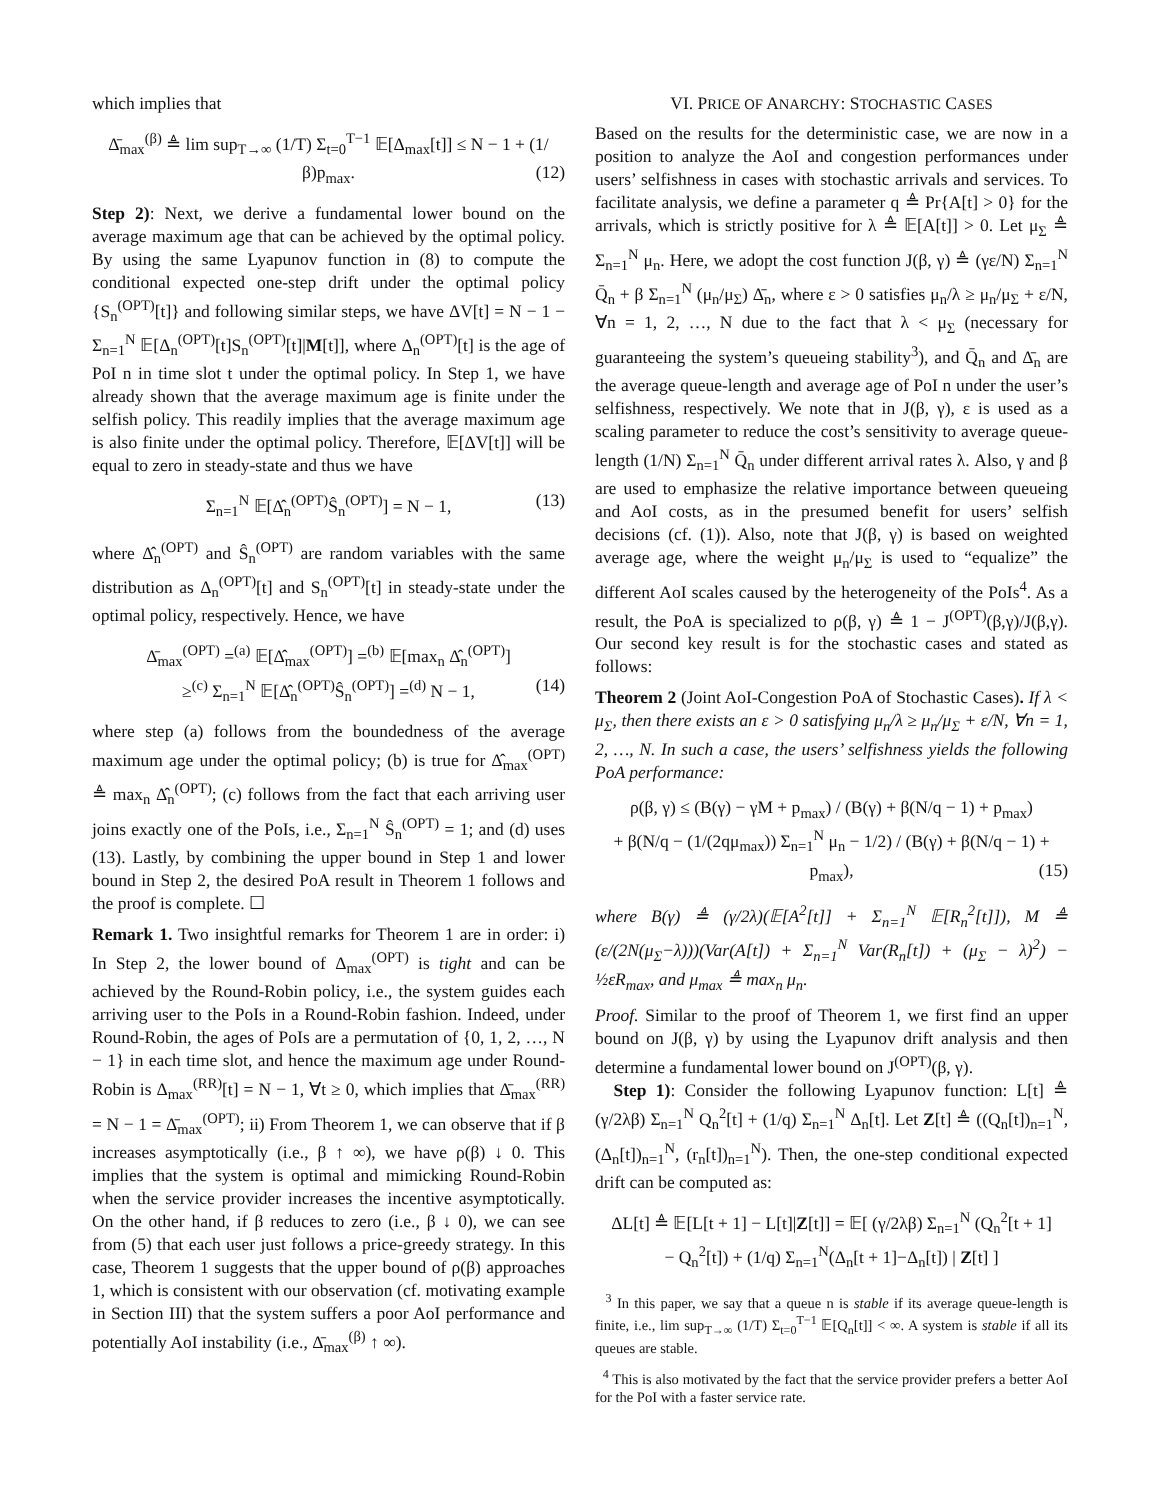which implies that
Δ̄<sub>max</sub><sup>(β)</sup> ≜ lim sup<sub>T→∞</sub> (1/T) Σ<sub>t=0</sub><sup>T−1</sup> 𝔼[Δ<sub>max</sub>[t]] ≤ N − 1 + (1/β)p<sub>max</sub>. (12)
Step 2): Next, we derive a fundamental lower bound on the average maximum age that can be achieved by the optimal policy. By using the same Lyapunov function in (8) to compute the conditional expected one-step drift under the optimal policy {S<sub>n</sub><sup>(OPT)</sup>[t]} and following similar steps, we have ΔV[t] = N − 1 − Σ<sub>n=1</sub><sup>N</sup> 𝔼[Δ<sub>n</sub><sup>(OPT)</sup>[t]S<sub>n</sub><sup>(OPT)</sup>[t]|M[t]], where Δ<sub>n</sub><sup>(OPT)</sup>[t] is the age of PoI n in time slot t under the optimal policy. In Step 1, we have already shown that the average maximum age is finite under the selfish policy. This readily implies that the average maximum age is also finite under the optimal policy. Therefore, 𝔼[ΔV[t]] will be equal to zero in steady-state and thus we have
Σ<sub>n=1</sub><sup>N</sup> 𝔼[Δ̂<sub>n</sub><sup>(OPT)</sup>Ŝ<sub>n</sub><sup>(OPT)</sup>] = N − 1, (13)
where Δ̂<sub>n</sub><sup>(OPT)</sup> and Ŝ<sub>n</sub><sup>(OPT)</sup> are random variables with the same distribution as Δ<sub>n</sub><sup>(OPT)</sup>[t] and S<sub>n</sub><sup>(OPT)</sup>[t] in steady-state under the optimal policy, respectively. Hence, we have
Δ̄<sub>max</sub><sup>(OPT)</sup> =<sup>(a)</sup> 𝔼[Δ̂<sub>max</sub><sup>(OPT)</sup>] =<sup>(b)</sup> 𝔼[max<sub>n</sub> Δ̂<sub>n</sub><sup>(OPT)</sup>]
≥<sup>(c)</sup> Σ<sub>n=1</sub><sup>N</sup> 𝔼[Δ̂<sub>n</sub><sup>(OPT)</sup>Ŝ<sub>n</sub><sup>(OPT)</sup>] =<sup>(d)</sup> N − 1, (14)
where step (a) follows from the boundedness of the average maximum age under the optimal policy; (b) is true for Δ̂<sub>max</sub><sup>(OPT)</sup> ≜ max<sub>n</sub> Δ̂<sub>n</sub><sup>(OPT)</sup>; (c) follows from the fact that each arriving user joins exactly one of the PoIs, i.e., Σ<sub>n=1</sub><sup>N</sup> Ŝ<sub>n</sub><sup>(OPT)</sup> = 1; and (d) uses (13). Lastly, by combining the upper bound in Step 1 and lower bound in Step 2, the desired PoA result in Theorem 1 follows and the proof is complete. ☐
Remark 1. Two insightful remarks for Theorem 1 are in order: i) In Step 2, the lower bound of Δ<sub>max</sub><sup>(OPT)</sup> is tight and can be achieved by the Round-Robin policy, i.e., the system guides each arriving user to the PoIs in a Round-Robin fashion. Indeed, under Round-Robin, the ages of PoIs are a permutation of {0, 1, 2, …, N − 1} in each time slot, and hence the maximum age under Round-Robin is Δ<sub>max</sub><sup>(RR)</sup>[t] = N − 1, ∀t ≥ 0, which implies that Δ̄<sub>max</sub><sup>(RR)</sup> = N − 1 = Δ̄<sub>max</sub><sup>(OPT)</sup>; ii) From Theorem 1, we can observe that if β increases asymptotically (i.e., β ↑ ∞), we have ρ(β) ↓ 0. This implies that the system is optimal and mimicking Round-Robin when the service provider increases the incentive asymptotically. On the other hand, if β reduces to zero (i.e., β ↓ 0), we can see from (5) that each user just follows a price-greedy strategy. In this case, Theorem 1 suggests that the upper bound of ρ(β) approaches 1, which is consistent with our observation (cf. motivating example in Section III) that the system suffers a poor AoI performance and potentially AoI instability (i.e., Δ̄<sub>max</sub><sup>(β)</sup> ↑ ∞).
VI. PRICE OF ANARCHY: STOCHASTIC CASES
Based on the results for the deterministic case, we are now in a position to analyze the AoI and congestion performances under users’ selfishness in cases with stochastic arrivals and services. To facilitate analysis, we define a parameter q ≜ Pr{A[t] > 0} for the arrivals, which is strictly positive for λ ≜ 𝔼[A[t]] > 0. Let μ<sub>Σ</sub> ≜ Σ<sub>n=1</sub><sup>N</sup> μ<sub>n</sub>. Here, we adopt the cost function J(β, γ) ≜ (γε/N) Σ<sub>n=1</sub><sup>N</sup> Q̄<sub>n</sub> + β Σ<sub>n=1</sub><sup>N</sup> (μ<sub>n</sub>/μ<sub>Σ</sub>) Δ̄<sub>n</sub>, where ε > 0 satisfies μ<sub>n</sub>/λ ≥ μ<sub>n</sub>/μ<sub>Σ</sub> + ε/N, ∀n = 1, 2, …, N due to the fact that λ < μ<sub>Σ</sub> (necessary for guaranteeing the system’s queueing stability<sup>3</sup>), and Q̄<sub>n</sub> and Δ̄<sub>n</sub> are the average queue-length and average age of PoI n under the user’s selfishness, respectively. We note that in J(β, γ), ε is used as a scaling parameter to reduce the cost’s sensitivity to average queue-length (1/N) Σ<sub>n=1</sub><sup>N</sup> Q̄<sub>n</sub> under different arrival rates λ. Also, γ and β are used to emphasize the relative importance between queueing and AoI costs, as in the presumed benefit for users’ selfish decisions (cf. (1)). Also, note that J(β, γ) is based on weighted average age, where the weight μ<sub>n</sub>/μ<sub>Σ</sub> is used to “equalize” the different AoI scales caused by the heterogeneity of the PoIs<sup>4</sup>. As a result, the PoA is specialized to ρ(β, γ) ≜ 1 − J<sup>(OPT)</sup>(β,γ)/J(β,γ). Our second key result is for the stochastic cases and stated as follows:
Theorem 2 (Joint AoI-Congestion PoA of Stochastic Cases). If λ < μ<sub>Σ</sub>, then there exists an ε > 0 satisfying μ<sub>n</sub>/λ ≥ μ<sub>n</sub>/μ<sub>Σ</sub> + ε/N, ∀n = 1, 2, …, N. In such a case, the users’ selfishness yields the following PoA performance:
ρ(β, γ) ≤ (B(γ) − γM + p<sub>max</sub>) / (B(γ) + β(N/q − 1) + p<sub>max</sub>)
+ β(N/q − (1/(2qμ<sub>max</sub>)) Σ<sub>n=1</sub><sup>N</sup> μ<sub>n</sub> − 1/2) / (B(γ) + β(N/q − 1) + p<sub>max</sub>), (15)
where B(γ) ≜ (γ/2λ)(𝔼[A<sup>2</sup>[t]] + Σ<sub>n=1</sub><sup>N</sup> 𝔼[R<sub>n</sub><sup>2</sup>[t]]), M ≜ (ε/(2N(μ<sub>Σ</sub>−λ)))(Var(A[t]) + Σ<sub>n=1</sub><sup>N</sup> Var(R<sub>n</sub>[t]) + (μ<sub>Σ</sub> − λ)<sup>2</sup>) − ½εR<sub>max</sub>, and μ<sub>max</sub> ≜ max<sub>n</sub> μ<sub>n</sub>.
Proof. Similar to the proof of Theorem 1, we first find an upper bound on J(β, γ) by using the Lyapunov drift analysis and then determine a fundamental lower bound on J<sup>(OPT)</sup>(β, γ).
Step 1): Consider the following Lyapunov function: L[t] ≜ (γ/2λβ) Σ<sub>n=1</sub><sup>N</sup> Q<sub>n</sub><sup>2</sup>[t] + (1/q) Σ<sub>n=1</sub><sup>N</sup> Δ<sub>n</sub>[t]. Let Z[t] ≜ ((Q<sub>n</sub>[t])<sub>n=1</sub><sup>N</sup>, (Δ<sub>n</sub>[t])<sub>n=1</sub><sup>N</sup>, (r<sub>n</sub>[t])<sub>n=1</sub><sup>N</sup>). Then, the one-step conditional expected drift can be computed as:
ΔL[t] ≜ 𝔼[L[t + 1] − L[t]|Z[t]] = 𝔼[ (γ/2λβ) Σ<sub>n=1</sub><sup>N</sup> (Q<sub>n</sub><sup>2</sup>[t + 1]
− Q<sub>n</sub><sup>2</sup>[t]) + (1/q) Σ<sub>n=1</sub><sup>N</sup>(Δ<sub>n</sub>[t + 1]−Δ<sub>n</sub>[t]) | Z[t] ]
<sup>3</sup> In this paper, we say that a queue n is stable if its average queue-length is finite, i.e., lim sup<sub>T→∞</sub> (1/T) Σ<sub>t=0</sub><sup>T−1</sup> 𝔼[Q<sub>n</sub>[t]] < ∞. A system is stable if all its queues are stable.
<sup>4</sup> This is also motivated by the fact that the service provider prefers a better AoI for the PoI with a faster service rate.